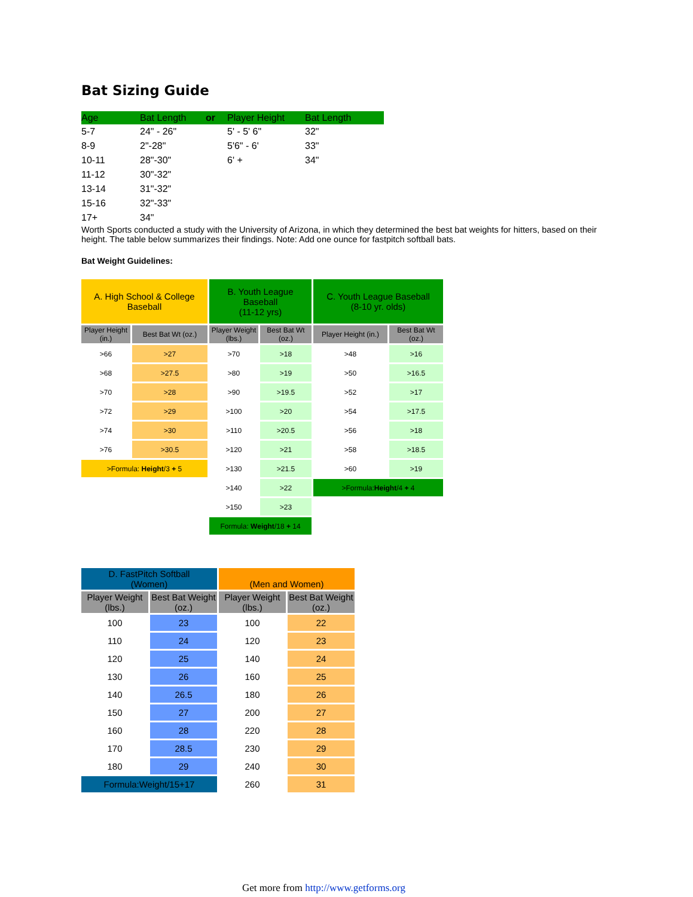Bat Sizing Guide
| Age | Bat Length | or | Player Height | Bat Length |
| --- | --- | --- | --- | --- |
| 5-7 | 24" - 26" | | 5' - 5' 6" | 32" |
| 8-9 | 2"-28" | | 5'6" - 6' | 33" |
| 10-11 | 28"-30" | | 6' + | 34" |
| 11-12 | 30"-32" | | | |
| 13-14 | 31"-32" | | | |
| 15-16 | 32"-33" | | | |
| 17+ | 34" | | | |
Worth Sports conducted a study with the University of Arizona, in which they determined the best bat weights for hitters, based on their height. The table below summarizes their findings. Note: Add one ounce for fastpitch softball bats.
Bat Weight Guidelines:
| A. High School & College Baseball | | B. Youth League Baseball (11-12 yrs) | | C. Youth League Baseball (8-10 yr. olds) | |
| Player Height (in.) | Best Bat Wt (oz.) | Player Weight (lbs.) | Best Bat Wt (oz.) | Player Height (in.) | Best Bat Wt (oz.) |
| >66 | >27 | >70 | >18 | >48 | >16 |
| >68 | >27.5 | >80 | >19 | >50 | >16.5 |
| >70 | >28 | >90 | >19.5 | >52 | >17 |
| >72 | >29 | >100 | >20 | >54 | >17.5 |
| >74 | >30 | >110 | >20.5 | >56 | >18 |
| >76 | >30.5 | >120 | >21 | >58 | >18.5 |
| >Formula: Height /3 + 5 | | >130 | >21.5 | >60 | >19 |
| | | >140 | >22 | >Formula: Height /4 + 4 | |
| | | >150 | >23 | | |
| | | Formula: Weight /18 + 14 | | | |
| D. FastPitch Softball (Women) | | (Men and Women) | |
| Player Weight (lbs.) | Best Bat Weight (oz.) | Player Weight (lbs.) | Best Bat Weight (oz.) |
| 100 | 23 | 100 | 22 |
| 110 | 24 | 120 | 23 |
| 120 | 25 | 140 | 24 |
| 130 | 26 | 160 | 25 |
| 140 | 26.5 | 180 | 26 |
| 150 | 27 | 200 | 27 |
| 160 | 28 | 220 | 28 |
| 170 | 28.5 | 230 | 29 |
| 180 | 29 | 240 | 30 |
| Formula:Weight/15+17 | | 260 | 31 |
Get more from http://www.getforms.org